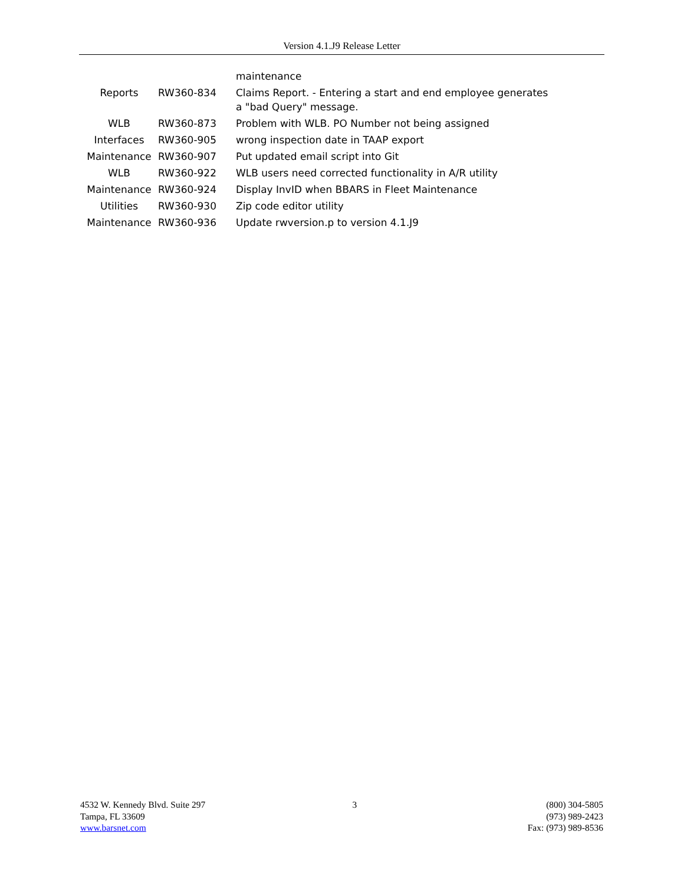Version 4.1.J9 Release Letter
| | | maintenance |
| Reports | RW360-834 | Claims Report. - Entering a start and end employee generates a "bad Query" message. |
| WLB | RW360-873 | Problem with WLB. PO Number not being assigned |
| Interfaces | RW360-905 | wrong inspection date in TAAP export |
| Maintenance | RW360-907 | Put updated email script into Git |
| WLB | RW360-922 | WLB users need corrected functionality in A/R utility |
| Maintenance | RW360-924 | Display InvID when BBARS in Fleet Maintenance |
| Utilities | RW360-930 | Zip code editor utility |
| Maintenance | RW360-936 | Update rwversion.p to version 4.1.J9 |
4532 W. Kennedy Blvd. Suite 297
Tampa, FL 33609
www.barsnet.com
3 (800) 304-5805
(973) 989-2423
Fax: (973) 989-8536